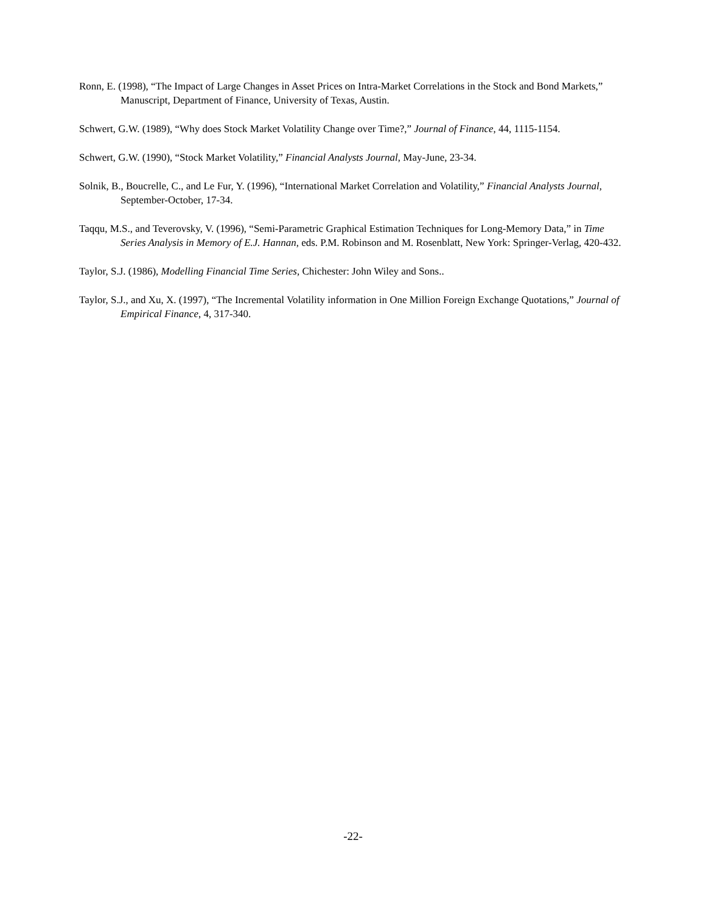Ronn, E. (1998), “The Impact of Large Changes in Asset Prices on Intra-Market Correlations in the Stock and Bond Markets,” Manuscript, Department of Finance, University of Texas, Austin.
Schwert, G.W. (1989), “Why does Stock Market Volatility Change over Time?,” Journal of Finance, 44, 1115-1154.
Schwert, G.W. (1990), “Stock Market Volatility,” Financial Analysts Journal, May-June, 23-34.
Solnik, B., Boucrelle, C., and Le Fur, Y. (1996), “International Market Correlation and Volatility,” Financial Analysts Journal, September-October, 17-34.
Taqqu, M.S., and Teverovsky, V. (1996), “Semi-Parametric Graphical Estimation Techniques for Long-Memory Data,” in Time Series Analysis in Memory of E.J. Hannan, eds. P.M. Robinson and M. Rosenblatt, New York: Springer-Verlag, 420-432.
Taylor, S.J. (1986), Modelling Financial Time Series, Chichester: John Wiley and Sons..
Taylor, S.J., and Xu, X. (1997), “The Incremental Volatility information in One Million Foreign Exchange Quotations,” Journal of Empirical Finance, 4, 317-340.
-22-